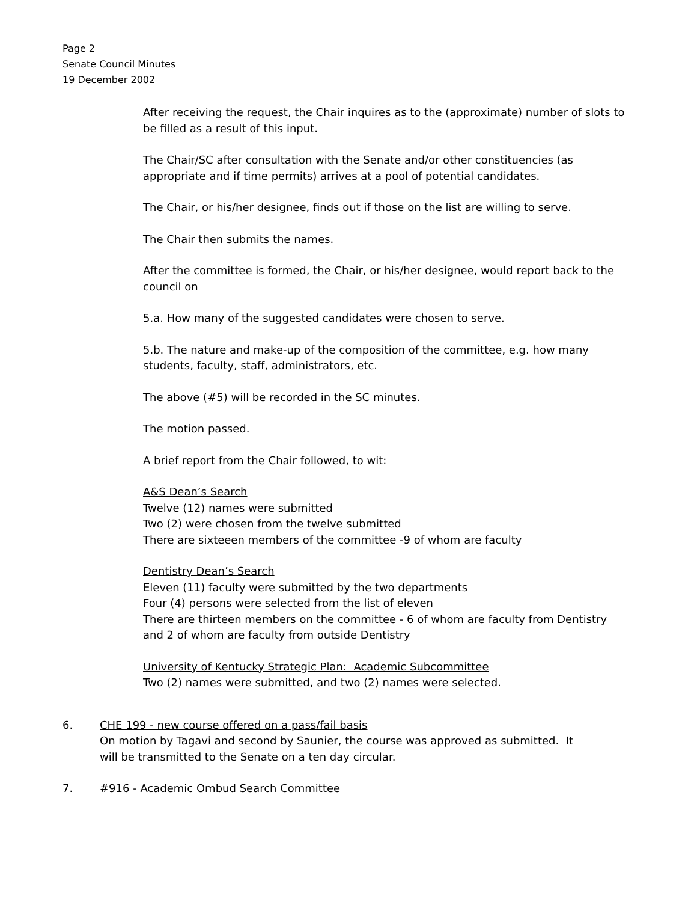Page 2
Senate Council Minutes
19 December 2002
After receiving the request, the Chair inquires as to the (approximate) number of slots to be filled as a result of this input.
The Chair/SC after consultation with the Senate and/or other constituencies (as appropriate and if time permits) arrives at a pool of potential candidates.
The Chair, or his/her designee, finds out if those on the list are willing to serve.
The Chair then submits the names.
After the committee is formed, the Chair, or his/her designee, would report back to the council on
5.a. How many of the suggested candidates were chosen to serve.
5.b. The nature and make-up of the composition of the committee, e.g. how many students, faculty, staff, administrators, etc.
The above (#5) will be recorded in the SC minutes.
The motion passed.
A brief report from the Chair followed, to wit:
A&S Dean’s Search
Twelve (12) names were submitted
Two (2) were chosen from the twelve submitted
There are sixteeen members of the committee -9 of whom are faculty
Dentistry Dean’s Search
Eleven (11) faculty were submitted by the two departments
Four (4) persons were selected from the list of eleven
There are thirteen members on the committee - 6 of whom are faculty from Dentistry and 2 of whom are faculty from outside Dentistry
University of Kentucky Strategic Plan: Academic Subcommittee
Two (2) names were submitted, and two (2) names were selected.
6. CHE 199 - new course offered on a pass/fail basis
On motion by Tagavi and second by Saunier, the course was approved as submitted. It will be transmitted to the Senate on a ten day circular.
7. #916 - Academic Ombud Search Committee